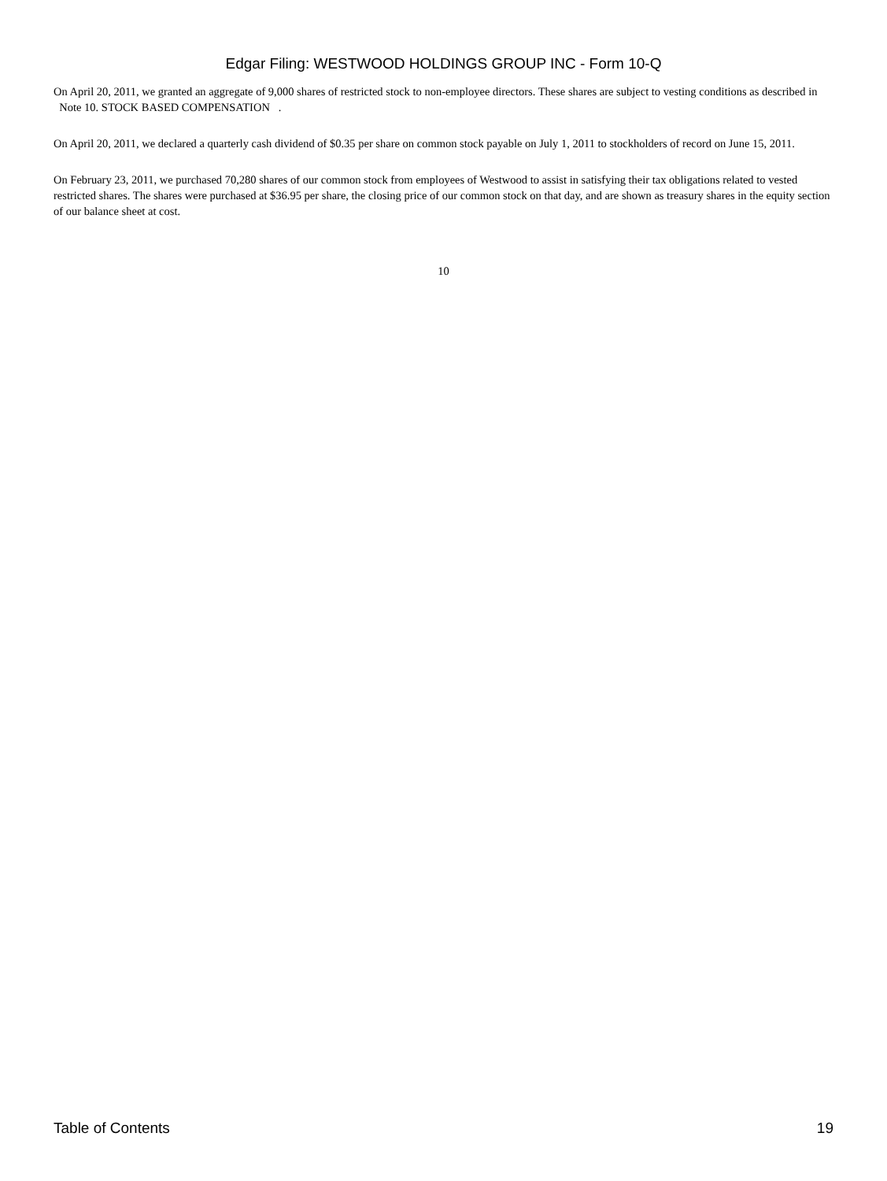Edgar Filing: WESTWOOD HOLDINGS GROUP INC - Form 10-Q
On April 20, 2011, we granted an aggregate of 9,000 shares of restricted stock to non-employee directors. These shares are subject to vesting conditions as described in Note 10. STOCK BASED COMPENSATION .
On April 20, 2011, we declared a quarterly cash dividend of $0.35 per share on common stock payable on July 1, 2011 to stockholders of record on June 15, 2011.
On February 23, 2011, we purchased 70,280 shares of our common stock from employees of Westwood to assist in satisfying their tax obligations related to vested restricted shares. The shares were purchased at $36.95 per share, the closing price of our common stock on that day, and are shown as treasury shares in the equity section of our balance sheet at cost.
10
Table of Contents 19